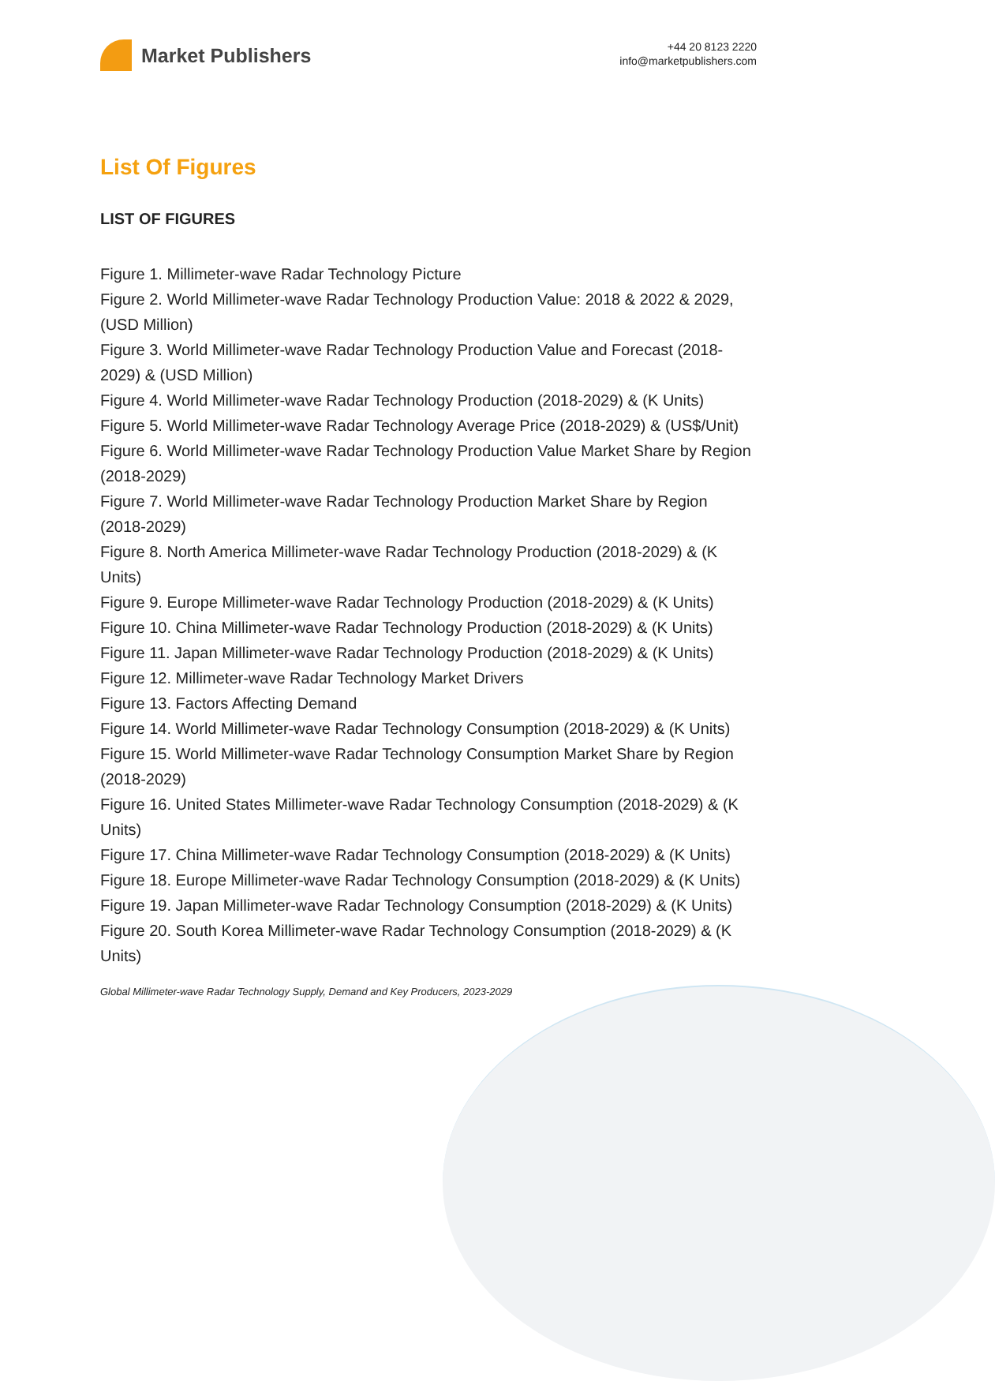Market Publishers
+44 20 8123 2220
info@marketpublishers.com
List Of Figures
LIST OF FIGURES
Figure 1. Millimeter-wave Radar Technology Picture
Figure 2. World Millimeter-wave Radar Technology Production Value: 2018 & 2022 & 2029, (USD Million)
Figure 3. World Millimeter-wave Radar Technology Production Value and Forecast (2018-2029) & (USD Million)
Figure 4. World Millimeter-wave Radar Technology Production (2018-2029) & (K Units)
Figure 5. World Millimeter-wave Radar Technology Average Price (2018-2029) & (US$/Unit)
Figure 6. World Millimeter-wave Radar Technology Production Value Market Share by Region (2018-2029)
Figure 7. World Millimeter-wave Radar Technology Production Market Share by Region (2018-2029)
Figure 8. North America Millimeter-wave Radar Technology Production (2018-2029) & (K Units)
Figure 9. Europe Millimeter-wave Radar Technology Production (2018-2029) & (K Units)
Figure 10. China Millimeter-wave Radar Technology Production (2018-2029) & (K Units)
Figure 11. Japan Millimeter-wave Radar Technology Production (2018-2029) & (K Units)
Figure 12. Millimeter-wave Radar Technology Market Drivers
Figure 13. Factors Affecting Demand
Figure 14. World Millimeter-wave Radar Technology Consumption (2018-2029) & (K Units)
Figure 15. World Millimeter-wave Radar Technology Consumption Market Share by Region (2018-2029)
Figure 16. United States Millimeter-wave Radar Technology Consumption (2018-2029) & (K Units)
Figure 17. China Millimeter-wave Radar Technology Consumption (2018-2029) & (K Units)
Figure 18. Europe Millimeter-wave Radar Technology Consumption (2018-2029) & (K Units)
Figure 19. Japan Millimeter-wave Radar Technology Consumption (2018-2029) & (K Units)
Figure 20. South Korea Millimeter-wave Radar Technology Consumption (2018-2029) & (K Units)
Global Millimeter-wave Radar Technology Supply, Demand and Key Producers, 2023-2029